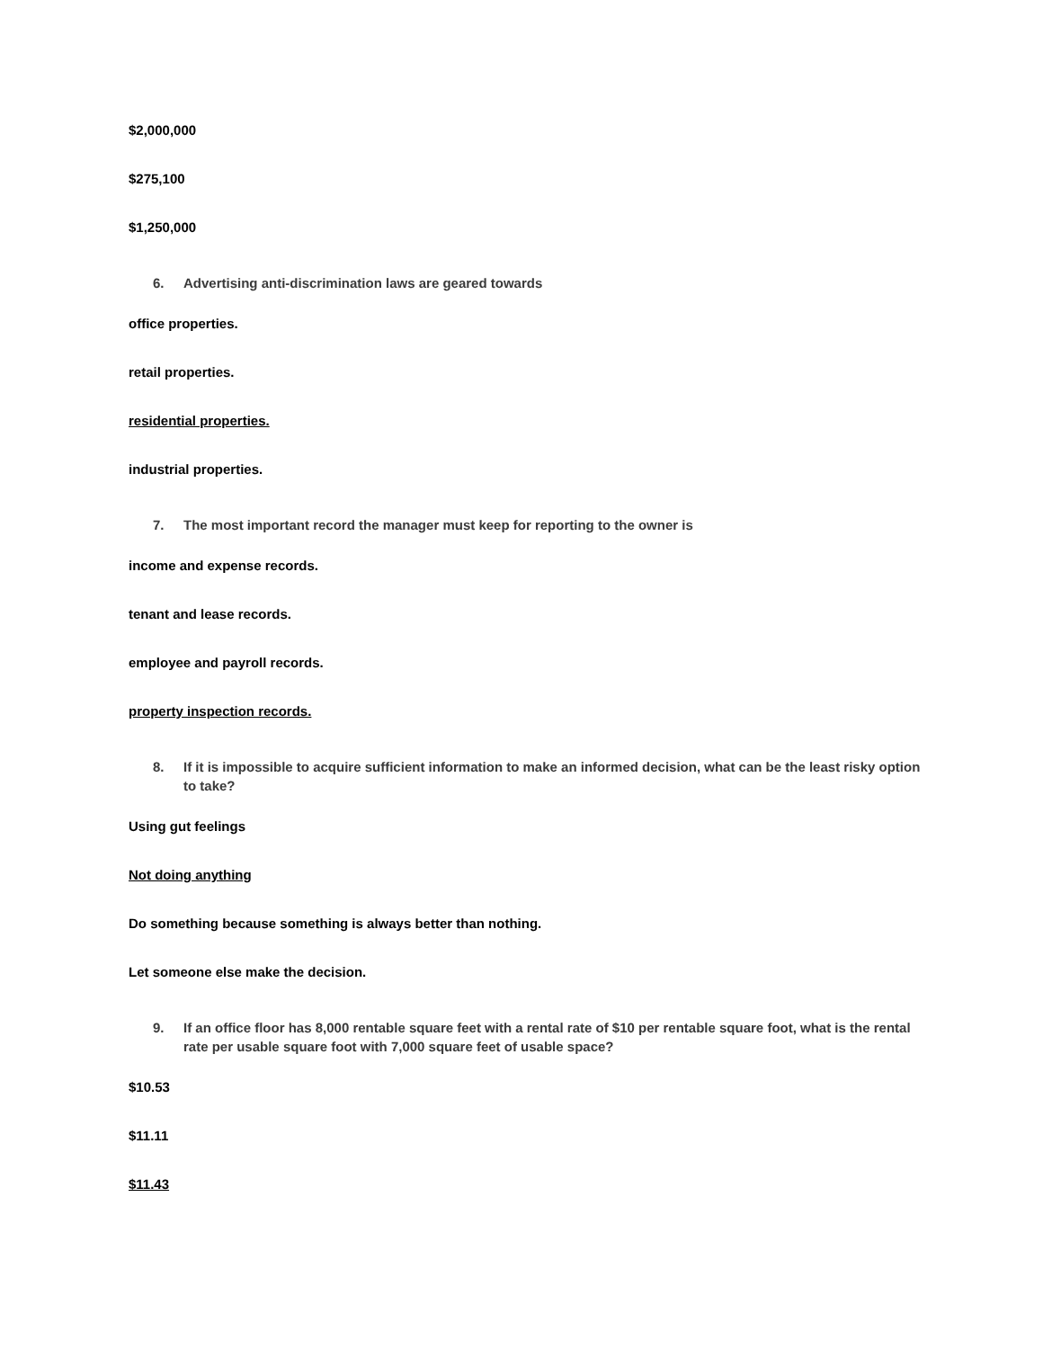$2,000,000
$275,100
$1,250,000
6. Advertising anti-discrimination laws are geared towards
office properties.
retail properties.
residential properties.
industrial properties.
7. The most important record the manager must keep for reporting to the owner is
income and expense records.
tenant and lease records.
employee and payroll records.
property inspection records.
8. If it is impossible to acquire sufficient information to make an informed decision, what can be the least risky option to take?
Using gut feelings
Not doing anything
Do something because something is always better than nothing.
Let someone else make the decision.
9. If an office floor has 8,000 rentable square feet with a rental rate of $10 per rentable square foot, what is the rental rate per usable square foot with 7,000 square feet of usable space?
$10.53
$11.11
$11.43